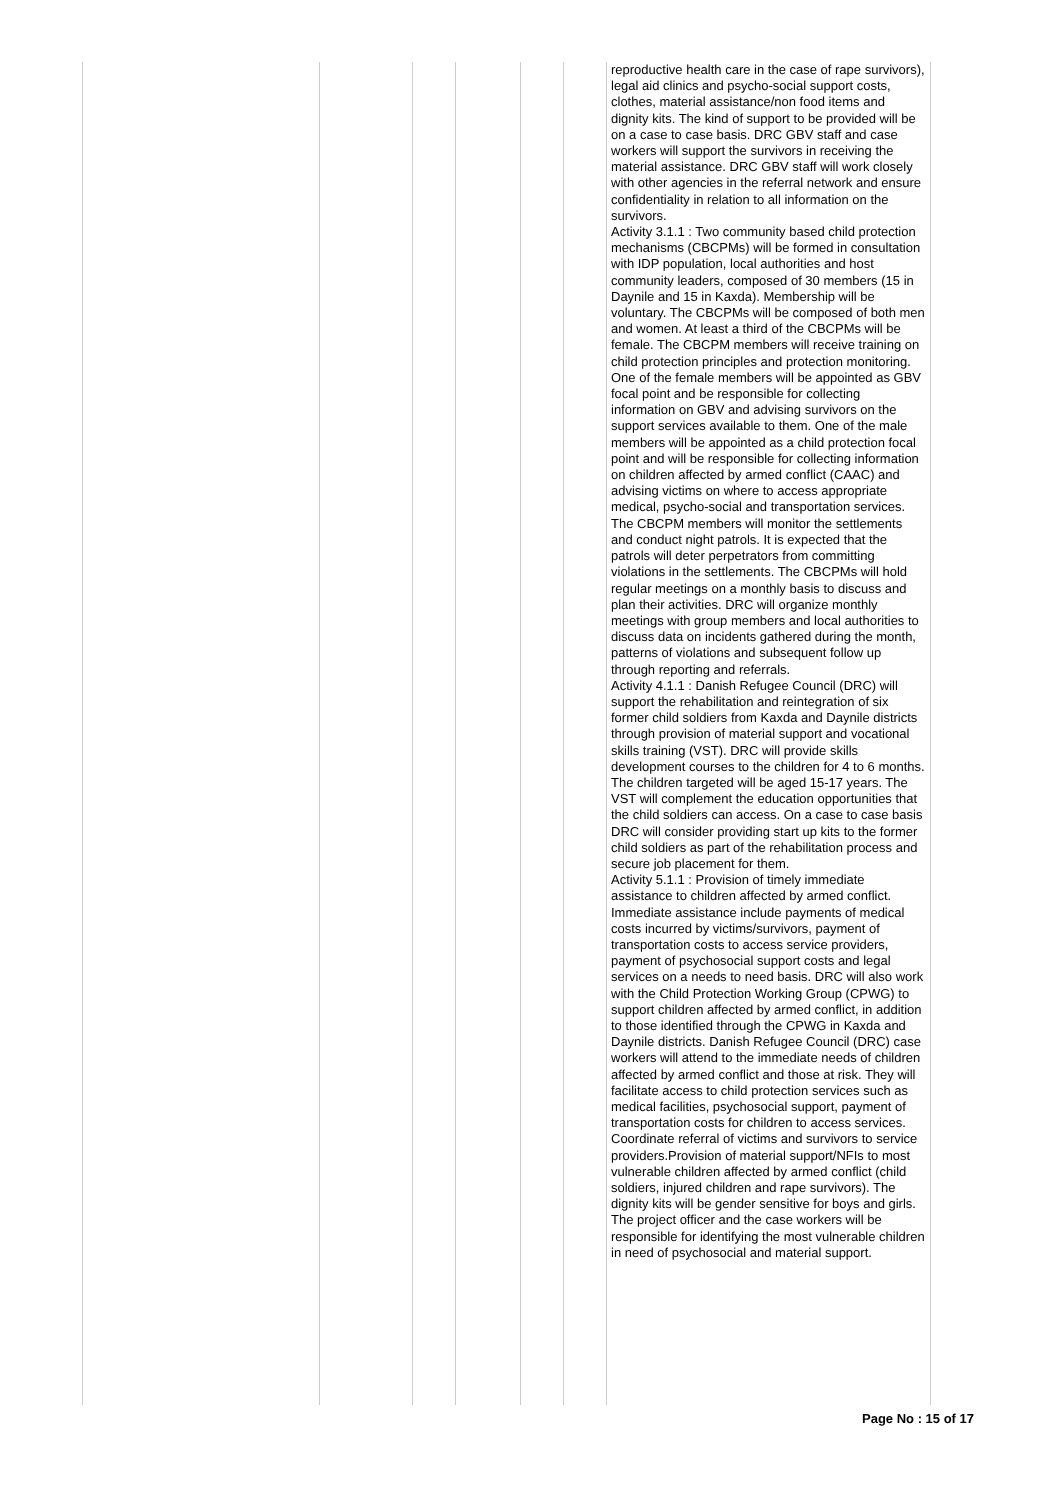| | | | | | | reproductive health care in the case of rape survivors), legal aid clinics and psycho-social support costs, clothes, material assistance/non food items and dignity kits. The kind of support to be provided will be on a case to case basis. DRC GBV staff and case workers will support the survivors in receiving the material assistance. DRC GBV staff will work closely with other agencies in the referral network and ensure confidentiality in relation to all information on the survivors. Activity 3.1.1 : Two community based child protection mechanisms (CBCPMs) will be formed in consultation with IDP population, local authorities and host community leaders, composed of 30 members (15 in Daynile and 15 in Kaxda). Membership will be voluntary. The CBCPMs will be composed of both men and women. At least a third of the CBCPMs will be female. The CBCPM members will receive training on child protection principles and protection monitoring. One of the female members will be appointed as GBV focal point and be responsible for collecting information on GBV and advising survivors on the support services available to them. One of the male members will be appointed as a child protection focal point and will be responsible for collecting information on children affected by armed conflict (CAAC) and advising victims on where to access appropriate medical, psycho-social and transportation services. The CBCPM members will monitor the settlements and conduct night patrols. It is expected that the patrols will deter perpetrators from committing violations in the settlements. The CBCPMs will hold regular meetings on a monthly basis to discuss and plan their activities. DRC will organize monthly meetings with group members and local authorities to discuss data on incidents gathered during the month, patterns of violations and subsequent follow up through reporting and referrals. Activity 4.1.1 : Danish Refugee Council (DRC) will support the rehabilitation and reintegration of six former child soldiers from Kaxda and Daynile districts through provision of material support and vocational skills training (VST). DRC will provide skills development courses to the children for 4 to 6 months. The children targeted will be aged 15-17 years. The VST will complement the education opportunities that the child soldiers can access. On a case to case basis DRC will consider providing start up kits to the former child soldiers as part of the rehabilitation process and secure job placement for them. Activity 5.1.1 : Provision of timely immediate assistance to children affected by armed conflict. Immediate assistance include payments of medical costs incurred by victims/survivors, payment of transportation costs to access service providers, payment of psychosocial support costs and legal services on a needs to need basis. DRC will also work with the Child Protection Working Group (CPWG) to support children affected by armed conflict, in addition to those identified through the CPWG in Kaxda and Daynile districts. Danish Refugee Council (DRC) case workers will attend to the immediate needs of children affected by armed conflict and those at risk. They will facilitate access to child protection services such as medical facilities, psychosocial support, payment of transportation costs for children to access services. Coordinate referral of victims and survivors to service providers.Provision of material support/NFIs to most vulnerable children affected by armed conflict (child soldiers, injured children and rape survivors). The dignity kits will be gender sensitive for boys and girls. The project officer and the case workers will be responsible for identifying the most vulnerable children in need of psychosocial and material support. |
Page No : 15 of 17